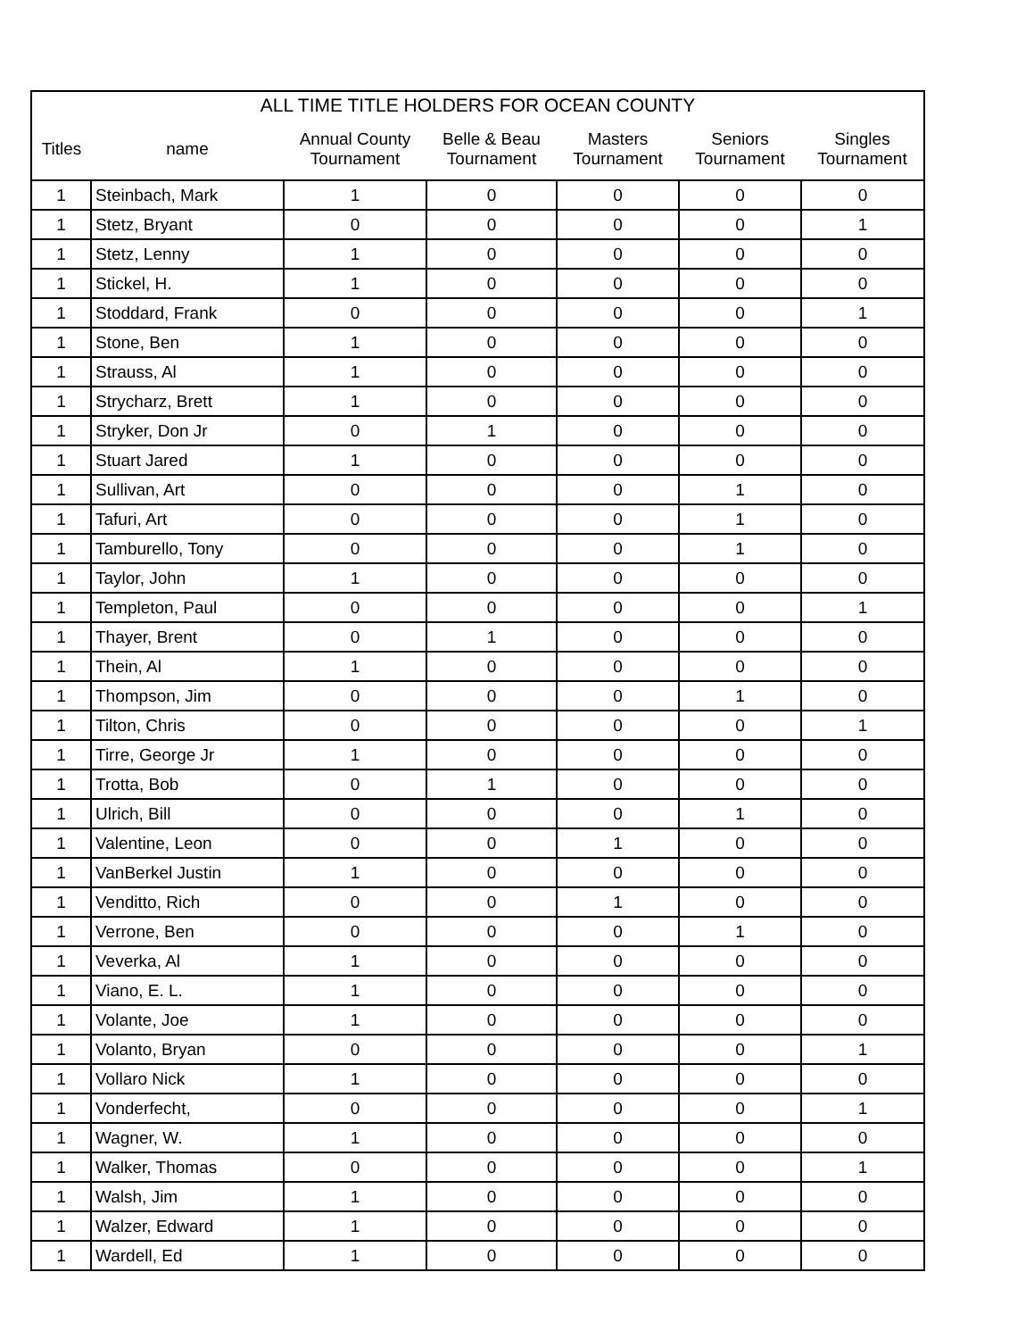| ALL TIME TITLE HOLDERS FOR OCEAN COUNTY | | | | | | |
| --- | --- | --- | --- | --- | --- | --- |
| Titles | name | Annual County Tournament | Belle & Beau Tournament | Masters Tournament | Seniors Tournament | Singles Tournament |
| 1 | Steinbach, Mark | 1 | 0 | 0 | 0 | 0 |
| 1 | Stetz, Bryant | 0 | 0 | 0 | 0 | 1 |
| 1 | Stetz, Lenny | 1 | 0 | 0 | 0 | 0 |
| 1 | Stickel, H. | 1 | 0 | 0 | 0 | 0 |
| 1 | Stoddard, Frank | 0 | 0 | 0 | 0 | 1 |
| 1 | Stone, Ben | 1 | 0 | 0 | 0 | 0 |
| 1 | Strauss, Al | 1 | 0 | 0 | 0 | 0 |
| 1 | Strycharz, Brett | 1 | 0 | 0 | 0 | 0 |
| 1 | Stryker, Don Jr | 0 | 1 | 0 | 0 | 0 |
| 1 | Stuart Jared | 1 | 0 | 0 | 0 | 0 |
| 1 | Sullivan, Art | 0 | 0 | 0 | 1 | 0 |
| 1 | Tafuri, Art | 0 | 0 | 0 | 1 | 0 |
| 1 | Tamburello, Tony | 0 | 0 | 0 | 1 | 0 |
| 1 | Taylor, John | 1 | 0 | 0 | 0 | 0 |
| 1 | Templeton, Paul | 0 | 0 | 0 | 0 | 1 |
| 1 | Thayer, Brent | 0 | 1 | 0 | 0 | 0 |
| 1 | Thein, Al | 1 | 0 | 0 | 0 | 0 |
| 1 | Thompson, Jim | 0 | 0 | 0 | 1 | 0 |
| 1 | Tilton, Chris | 0 | 0 | 0 | 0 | 1 |
| 1 | Tirre, George Jr | 1 | 0 | 0 | 0 | 0 |
| 1 | Trotta, Bob | 0 | 1 | 0 | 0 | 0 |
| 1 | Ulrich, Bill | 0 | 0 | 0 | 1 | 0 |
| 1 | Valentine, Leon | 0 | 0 | 1 | 0 | 0 |
| 1 | VanBerkel Justin | 1 | 0 | 0 | 0 | 0 |
| 1 | Venditto, Rich | 0 | 0 | 1 | 0 | 0 |
| 1 | Verrone, Ben | 0 | 0 | 0 | 1 | 0 |
| 1 | Veverka, Al | 1 | 0 | 0 | 0 | 0 |
| 1 | Viano, E. L. | 1 | 0 | 0 | 0 | 0 |
| 1 | Volante, Joe | 1 | 0 | 0 | 0 | 0 |
| 1 | Volanto, Bryan | 0 | 0 | 0 | 0 | 1 |
| 1 | Vollaro Nick | 1 | 0 | 0 | 0 | 0 |
| 1 | Vonderfecht, | 0 | 0 | 0 | 0 | 1 |
| 1 | Wagner, W. | 1 | 0 | 0 | 0 | 0 |
| 1 | Walker, Thomas | 0 | 0 | 0 | 0 | 1 |
| 1 | Walsh, Jim | 1 | 0 | 0 | 0 | 0 |
| 1 | Walzer, Edward | 1 | 0 | 0 | 0 | 0 |
| 1 | Wardell, Ed | 1 | 0 | 0 | 0 | 0 |